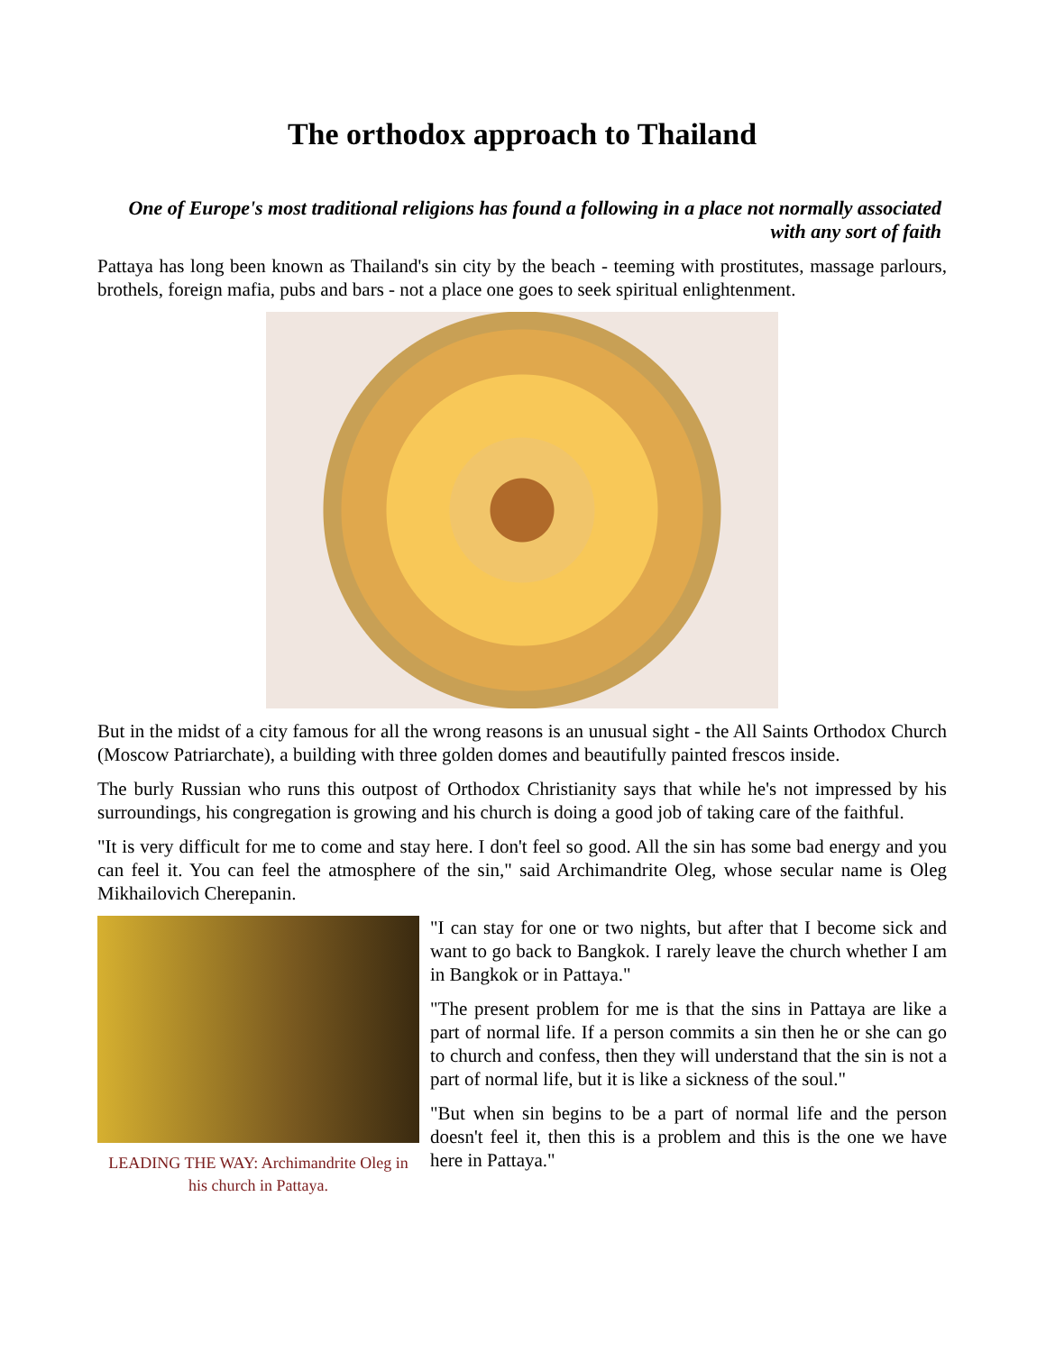The orthodox approach to Thailand
One of Europe's most traditional religions has found a following in a place not normally associated
with any sort of faith
Pattaya has long been known as Thailand's sin city by the beach - teeming with prostitutes, massage parlours, brothels, foreign mafia, pubs and bars - not a place one goes to seek spiritual enlightenment.
But in the midst of a city famous for all the wrong reasons is an unusual sight - the All Saints Orthodox Church (Moscow Patriarchate), a building with three golden domes and beautifully painted frescos inside.
The burly Russian who runs this outpost of Orthodox Christianity says that while he's not impressed by his surroundings, his congregation is growing and his church is doing a good job of taking care of the faithful.
"It is very difficult for me to come and stay here. I don't feel so good. All the sin has some bad energy and you can feel it. You can feel the atmosphere of the sin," said Archimandrite Oleg, whose secular name is Oleg Mikhailovich Cherepanin.
LEADING THE WAY: Archimandrite Oleg in his church in Pattaya.
"I can stay for one or two nights, but after that I become sick and want to go back to Bangkok. I rarely leave the church whether I am in Bangkok or in Pattaya."
"The present problem for me is that the sins in Pattaya are like a part of normal life. If a person commits a sin then he or she can go to church and confess, then they will understand that the sin is not a part of normal life, but it is like a sickness of the soul."
"But when sin begins to be a part of normal life and the person doesn't feel it, then this is a problem and this is the one we have here in Pattaya."